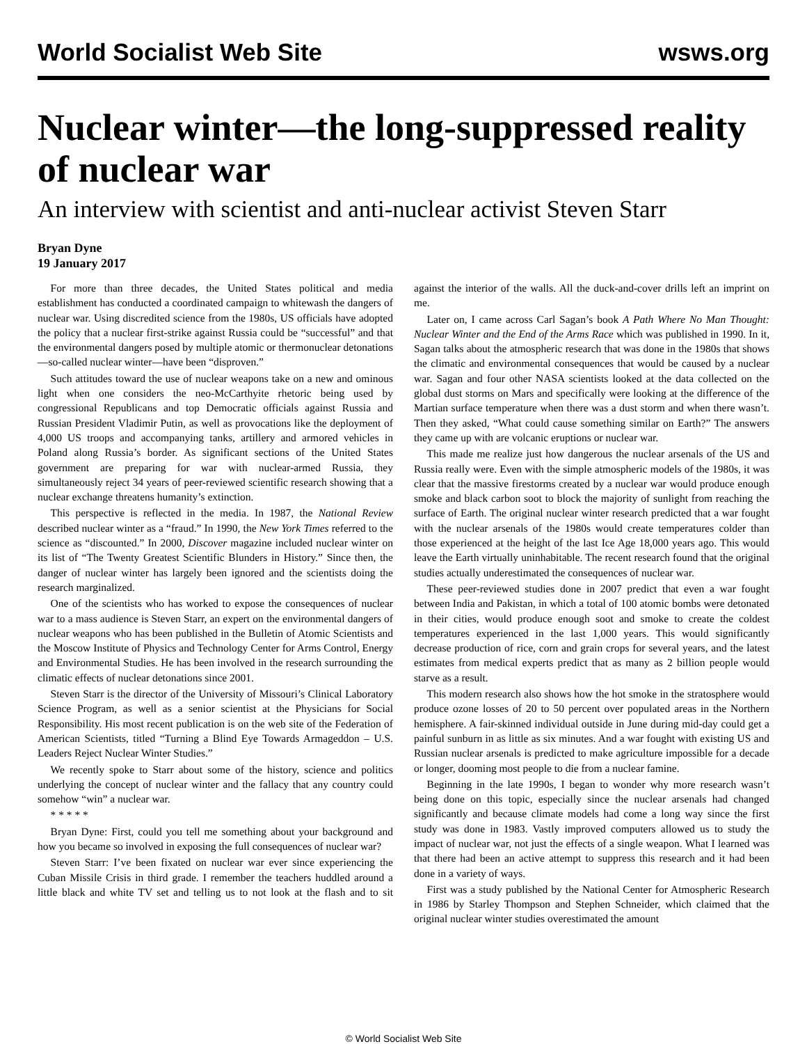World Socialist Web Site wsws.org
Nuclear winter—the long-suppressed reality of nuclear war
An interview with scientist and anti-nuclear activist Steven Starr
Bryan Dyne
19 January 2017
For more than three decades, the United States political and media establishment has conducted a coordinated campaign to whitewash the dangers of nuclear war. Using discredited science from the 1980s, US officials have adopted the policy that a nuclear first-strike against Russia could be “successful” and that the environmental dangers posed by multiple atomic or thermonuclear detonations—so-called nuclear winter—have been “disproven.”
Such attitudes toward the use of nuclear weapons take on a new and ominous light when one considers the neo-McCarthyite rhetoric being used by congressional Republicans and top Democratic officials against Russia and Russian President Vladimir Putin, as well as provocations like the deployment of 4,000 US troops and accompanying tanks, artillery and armored vehicles in Poland along Russia’s border. As significant sections of the United States government are preparing for war with nuclear-armed Russia, they simultaneously reject 34 years of peer-reviewed scientific research showing that a nuclear exchange threatens humanity’s extinction.
This perspective is reflected in the media. In 1987, the National Review described nuclear winter as a “fraud.” In 1990, the New York Times referred to the science as “discounted.” In 2000, Discover magazine included nuclear winter on its list of “The Twenty Greatest Scientific Blunders in History.” Since then, the danger of nuclear winter has largely been ignored and the scientists doing the research marginalized.
One of the scientists who has worked to expose the consequences of nuclear war to a mass audience is Steven Starr, an expert on the environmental dangers of nuclear weapons who has been published in the Bulletin of Atomic Scientists and the Moscow Institute of Physics and Technology Center for Arms Control, Energy and Environmental Studies. He has been involved in the research surrounding the climatic effects of nuclear detonations since 2001.
Steven Starr is the director of the University of Missouri’s Clinical Laboratory Science Program, as well as a senior scientist at the Physicians for Social Responsibility. His most recent publication is on the web site of the Federation of American Scientists, titled “Turning a Blind Eye Towards Armageddon – U.S. Leaders Reject Nuclear Winter Studies.”
We recently spoke to Starr about some of the history, science and politics underlying the concept of nuclear winter and the fallacy that any country could somehow “win” a nuclear war.
* * * * *
Bryan Dyne: First, could you tell me something about your background and how you became so involved in exposing the full consequences of nuclear war?
Steven Starr: I’ve been fixated on nuclear war ever since experiencing the Cuban Missile Crisis in third grade. I remember the teachers huddled around a little black and white TV set and telling us to not look at the flash and to sit against the interior of the walls. All the duck-and-cover drills left an imprint on me.
Later on, I came across Carl Sagan’s book A Path Where No Man Thought: Nuclear Winter and the End of the Arms Race which was published in 1990. In it, Sagan talks about the atmospheric research that was done in the 1980s that shows the climatic and environmental consequences that would be caused by a nuclear war. Sagan and four other NASA scientists looked at the data collected on the global dust storms on Mars and specifically were looking at the difference of the Martian surface temperature when there was a dust storm and when there wasn’t. Then they asked, “What could cause something similar on Earth?” The answers they came up with are volcanic eruptions or nuclear war.
This made me realize just how dangerous the nuclear arsenals of the US and Russia really were. Even with the simple atmospheric models of the 1980s, it was clear that the massive firestorms created by a nuclear war would produce enough smoke and black carbon soot to block the majority of sunlight from reaching the surface of Earth. The original nuclear winter research predicted that a war fought with the nuclear arsenals of the 1980s would create temperatures colder than those experienced at the height of the last Ice Age 18,000 years ago. This would leave the Earth virtually uninhabitable. The recent research found that the original studies actually underestimated the consequences of nuclear war.
These peer-reviewed studies done in 2007 predict that even a war fought between India and Pakistan, in which a total of 100 atomic bombs were detonated in their cities, would produce enough soot and smoke to create the coldest temperatures experienced in the last 1,000 years. This would significantly decrease production of rice, corn and grain crops for several years, and the latest estimates from medical experts predict that as many as 2 billion people would starve as a result.
This modern research also shows how the hot smoke in the stratosphere would produce ozone losses of 20 to 50 percent over populated areas in the Northern hemisphere. A fair-skinned individual outside in June during mid-day could get a painful sunburn in as little as six minutes. And a war fought with existing US and Russian nuclear arsenals is predicted to make agriculture impossible for a decade or longer, dooming most people to die from a nuclear famine.
Beginning in the late 1990s, I began to wonder why more research wasn’t being done on this topic, especially since the nuclear arsenals had changed significantly and because climate models had come a long way since the first study was done in 1983. Vastly improved computers allowed us to study the impact of nuclear war, not just the effects of a single weapon. What I learned was that there had been an active attempt to suppress this research and it had been done in a variety of ways.
First was a study published by the National Center for Atmospheric Research in 1986 by Starley Thompson and Stephen Schneider, which claimed that the original nuclear winter studies overestimated the amount
© World Socialist Web Site